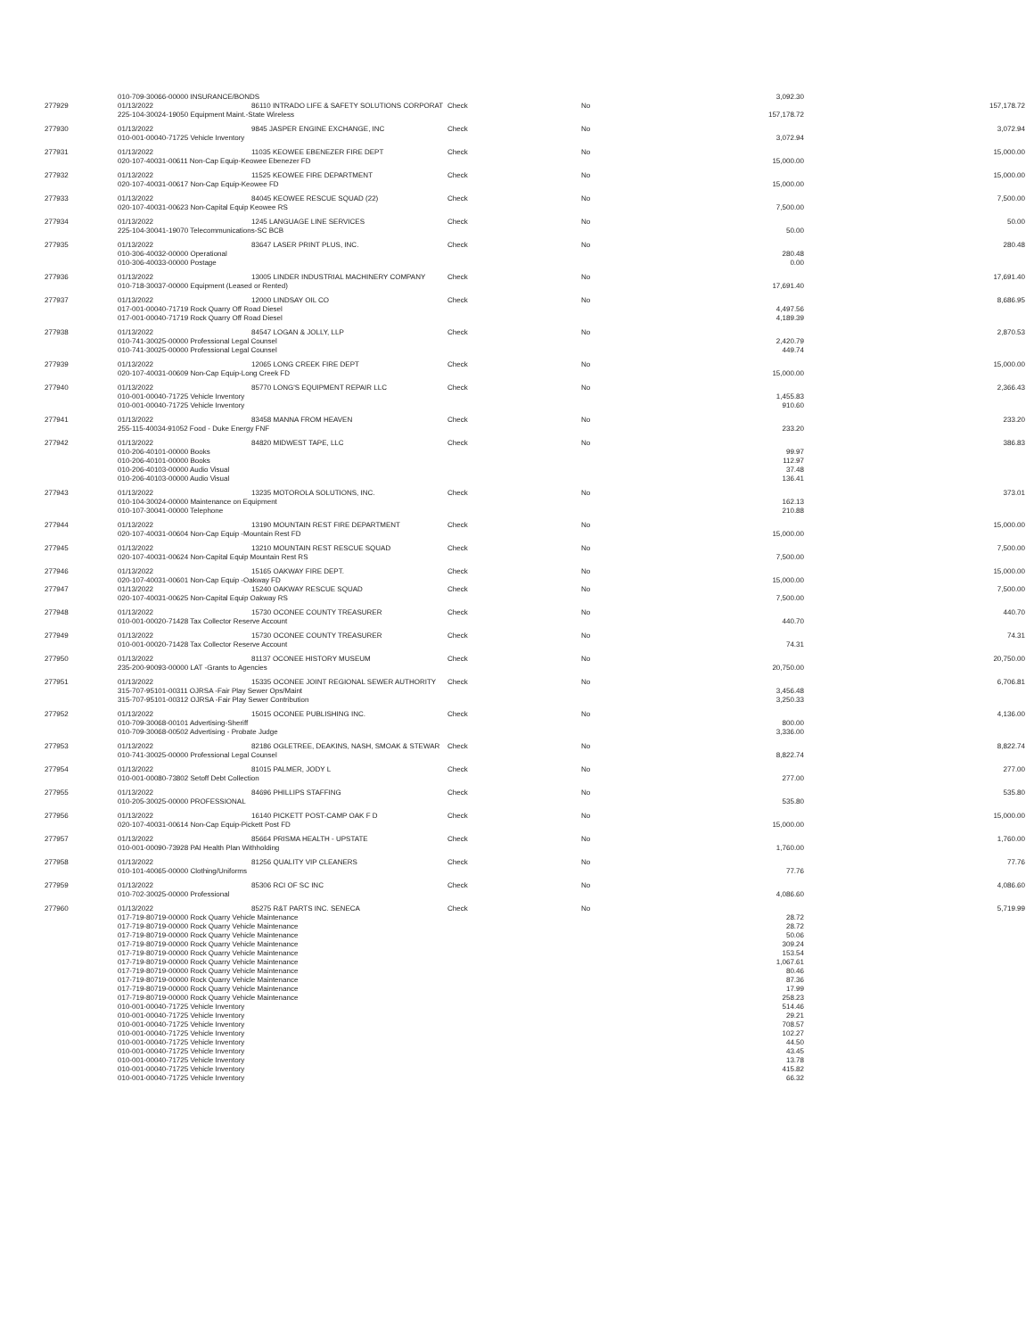| | 010-709-30066-00000 INSURANCE/BONDS | | | | 3,092.30 | |
| 277929 | 01/13/2022 | 86110 INTRADO LIFE & SAFETY SOLUTIONS CORPORAT | Check | No | | 157,178.72 |
| | 225-104-30024-19050 Equipment Maint.-State Wireless | | | | 157,178.72 | |
| 277930 | 01/13/2022 | 9845 JASPER ENGINE EXCHANGE, INC | Check | No | | 3,072.94 |
| | 010-001-00040-71725 Vehicle Inventory | | | | 3,072.94 | |
| 277931 | 01/13/2022 | 11035 KEOWEE EBENEZER FIRE DEPT | Check | No | | 15,000.00 |
| | 020-107-40031-00611 Non-Cap Equip-Keowee Ebenezer FD | | | | 15,000.00 | |
| 277932 | 01/13/2022 | 11525 KEOWEE FIRE DEPARTMENT | Check | No | | 15,000.00 |
| | 020-107-40031-00617 Non-Cap Equip-Keowee FD | | | | 15,000.00 | |
| 277933 | 01/13/2022 | 84045 KEOWEE RESCUE SQUAD (22) | Check | No | | 7,500.00 |
| | 020-107-40031-00623 Non-Capital Equip Keowee RS | | | | 7,500.00 | |
| 277934 | 01/13/2022 | 1245 LANGUAGE LINE SERVICES | Check | No | | 50.00 |
| | 225-104-30041-19070 Telecommunications-SC BCB | | | | 50.00 | |
| 277935 | 01/13/2022 | 83647 LASER PRINT PLUS, INC. | Check | No | | 280.48 |
| | 010-306-40032-00000 Operational | | | | 280.48 | |
| | 010-306-40033-00000 Postage | | | | 0.00 | |
| 277936 | 01/13/2022 | 13005 LINDER INDUSTRIAL MACHINERY COMPANY | Check | No | | 17,691.40 |
| | 010-718-30037-00000 Equipment (Leased or Rented) | | | | 17,691.40 | |
| 277937 | 01/13/2022 | 12000 LINDSAY OIL CO | Check | No | | 8,686.95 |
| | 017-001-00040-71719 Rock Quarry Off Road Diesel | | | | 4,497.56 | |
| | 017-001-00040-71719 Rock Quarry Off Road Diesel | | | | 4,189.39 | |
| 277938 | 01/13/2022 | 84547 LOGAN & JOLLY, LLP | Check | No | | 2,870.53 |
| | 010-741-30025-00000 Professional Legal Counsel | | | | 2,420.79 | |
| | 010-741-30025-00000 Professional Legal Counsel | | | | 449.74 | |
| 277939 | 01/13/2022 | 12065 LONG CREEK FIRE DEPT | Check | No | | 15,000.00 |
| | 020-107-40031-00609 Non-Cap Equip-Long Creek FD | | | | 15,000.00 | |
| 277940 | 01/13/2022 | 85770 LONG'S EQUIPMENT REPAIR LLC | Check | No | | 2,366.43 |
| | 010-001-00040-71725 Vehicle Inventory | | | | 1,455.83 | |
| | 010-001-00040-71725 Vehicle Inventory | | | | 910.60 | |
| 277941 | 01/13/2022 | 83458 MANNA FROM HEAVEN | Check | No | | 233.20 |
| | 255-115-40034-91052 Food - Duke Energy FNF | | | | 233.20 | |
| 277942 | 01/13/2022 | 84820 MIDWEST TAPE, LLC | Check | No | | 386.83 |
| | 010-206-40101-00000 Books | | | | 99.97 | |
| | 010-206-40101-00000 Books | | | | 112.97 | |
| | 010-206-40103-00000 Audio Visual | | | | 37.48 | |
| | 010-206-40103-00000 Audio Visual | | | | 136.41 | |
| 277943 | 01/13/2022 | 13235 MOTOROLA SOLUTIONS, INC. | Check | No | | 373.01 |
| | 010-104-30024-00000 Maintenance on Equipment | | | | 162.13 | |
| | 010-107-30041-00000 Telephone | | | | 210.88 | |
| 277944 | 01/13/2022 | 13190 MOUNTAIN REST FIRE DEPARTMENT | Check | No | | 15,000.00 |
| | 020-107-40031-00604 Non-Cap Equip -Mountain Rest FD | | | | 15,000.00 | |
| 277945 | 01/13/2022 | 13210 MOUNTAIN REST RESCUE SQUAD | Check | No | | 7,500.00 |
| | 020-107-40031-00624 Non-Capital Equip Mountain Rest RS | | | | 7,500.00 | |
| 277946 | 01/13/2022 | 15165 OAKWAY FIRE DEPT. | Check | No | | 15,000.00 |
| | 020-107-40031-00601 Non-Cap Equip -Oakway FD | | | | 15,000.00 | |
| 277947 | 01/13/2022 | 15240 OAKWAY RESCUE SQUAD | Check | No | | 7,500.00 |
| | 020-107-40031-00625 Non-Capital Equip Oakway RS | | | | 7,500.00 | |
| 277948 | 01/13/2022 | 15730 OCONEE COUNTY TREASURER | Check | No | | 440.70 |
| | 010-001-00020-71428 Tax Collector Reserve Account | | | | 440.70 | |
| 277949 | 01/13/2022 | 15730 OCONEE COUNTY TREASURER | Check | No | | 74.31 |
| | 010-001-00020-71428 Tax Collector Reserve Account | | | | 74.31 | |
| 277950 | 01/13/2022 | 81137 OCONEE HISTORY MUSEUM | Check | No | | 20,750.00 |
| | 235-200-90093-00000 LAT -Grants to Agencies | | | | 20,750.00 | |
| 277951 | 01/13/2022 | 15335 OCONEE JOINT REGIONAL SEWER AUTHORITY | Check | No | | 6,706.81 |
| | 315-707-95101-00311 OJRSA -Fair Play Sewer Ops/Maint | | | | 3,456.48 | |
| | 315-707-95101-00312 OJRSA -Fair Play Sewer Contribution | | | | 3,250.33 | |
| 277952 | 01/13/2022 | 15015 OCONEE PUBLISHING INC. | Check | No | | 4,136.00 |
| | 010-709-30068-00101 Advertising-Sheriff | | | | 800.00 | |
| | 010-709-30068-00502 Advertising - Probate Judge | | | | 3,336.00 | |
| 277953 | 01/13/2022 | 82186 OGLETREE, DEAKINS, NASH, SMOAK & STEWAR | Check | No | | 8,822.74 |
| | 010-741-30025-00000 Professional Legal Counsel | | | | 8,822.74 | |
| 277954 | 01/13/2022 | 81015 PALMER, JODY L | Check | No | | 277.00 |
| | 010-001-00080-73802 Setoff Debt Collection | | | | 277.00 | |
| 277955 | 01/13/2022 | 84696 PHILLIPS STAFFING | Check | No | | 535.80 |
| | 010-205-30025-00000 PROFESSIONAL | | | | 535.80 | |
| 277956 | 01/13/2022 | 16140 PICKETT POST-CAMP OAK F D | Check | No | | 15,000.00 |
| | 020-107-40031-00614 Non-Cap Equip-Pickett Post FD | | | | 15,000.00 | |
| 277957 | 01/13/2022 | 85664 PRISMA HEALTH - UPSTATE | Check | No | | 1,760.00 |
| | 010-001-00090-73928 PAI Health Plan Withholding | | | | 1,760.00 | |
| 277958 | 01/13/2022 | 81256 QUALITY VIP CLEANERS | Check | No | | 77.76 |
| | 010-101-40065-00000 Clothing/Uniforms | | | | 77.76 | |
| 277959 | 01/13/2022 | 85306 RCI OF SC INC | Check | No | | 4,086.60 |
| | 010-702-30025-00000 Professional | | | | 4,086.60 | |
| 277960 | 01/13/2022 | 85275 R&T PARTS INC. SENECA | Check | No | | 5,719.99 |
| | 017-719-80719-00000 Rock Quarry Vehicle Maintenance | | | | 28.72 | |
| | 017-719-80719-00000 Rock Quarry Vehicle Maintenance | | | | 28.72 | |
| | 017-719-80719-00000 Rock Quarry Vehicle Maintenance | | | | 50.06 | |
| | 017-719-80719-00000 Rock Quarry Vehicle Maintenance | | | | 309.24 | |
| | 017-719-80719-00000 Rock Quarry Vehicle Maintenance | | | | 153.54 | |
| | 017-719-80719-00000 Rock Quarry Vehicle Maintenance | | | | 1,067.61 | |
| | 017-719-80719-00000 Rock Quarry Vehicle Maintenance | | | | 80.46 | |
| | 017-719-80719-00000 Rock Quarry Vehicle Maintenance | | | | 87.36 | |
| | 017-719-80719-00000 Rock Quarry Vehicle Maintenance | | | | 17.99 | |
| | 017-719-80719-00000 Rock Quarry Vehicle Maintenance | | | | 258.23 | |
| | 010-001-00040-71725 Vehicle Inventory | | | | 514.46 | |
| | 010-001-00040-71725 Vehicle Inventory | | | | 29.21 | |
| | 010-001-00040-71725 Vehicle Inventory | | | | 708.57 | |
| | 010-001-00040-71725 Vehicle Inventory | | | | 102.27 | |
| | 010-001-00040-71725 Vehicle Inventory | | | | 44.50 | |
| | 010-001-00040-71725 Vehicle Inventory | | | | 43.45 | |
| | 010-001-00040-71725 Vehicle Inventory | | | | 13.78 | |
| | 010-001-00040-71725 Vehicle Inventory | | | | 415.82 | |
| | 010-001-00040-71725 Vehicle Inventory | | | | 66.32 | |